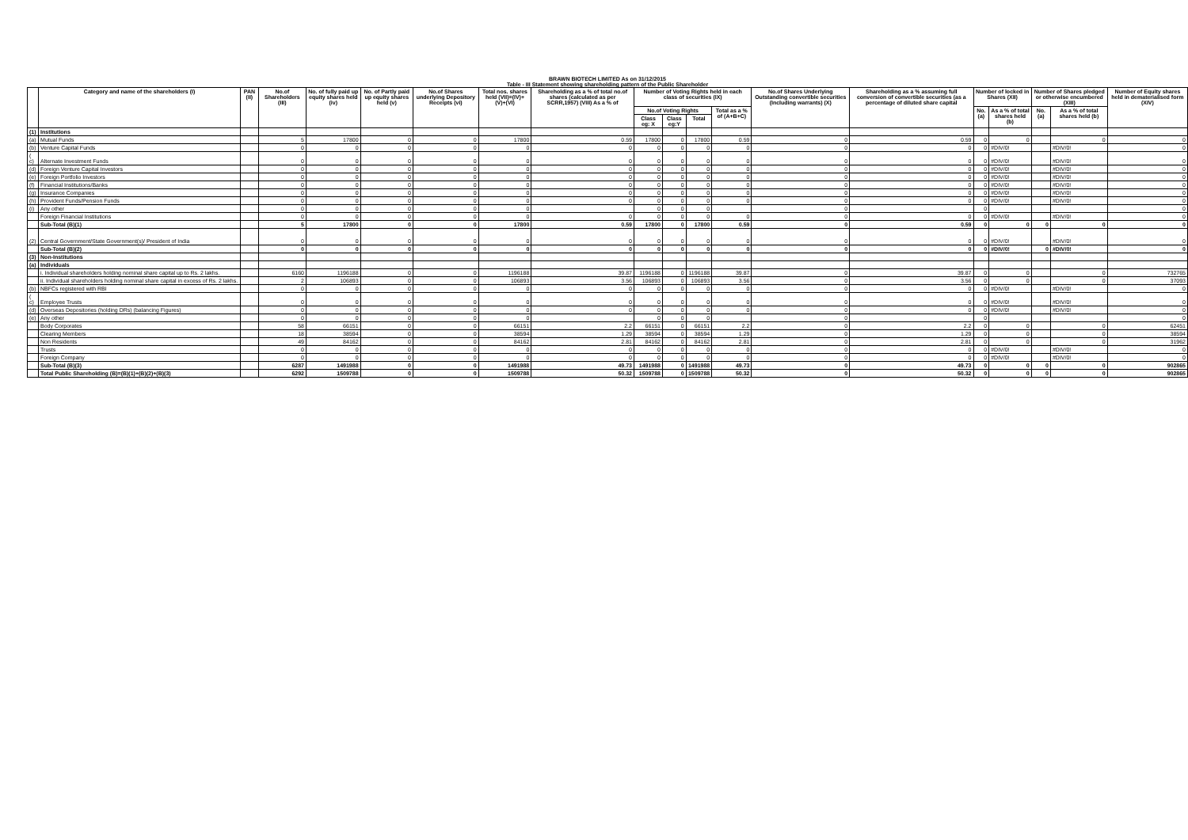BRAWN BIOTECH LIMITED As on 31/12/2015
Table - III Statement showing shareholding pattern of the Public Shareholder
| | Category and name of the shareholders (I) | PAN (II) | No.of Shareholders (III) | No. of fully paid up equity shares held (iv) | No. of Partly paid up equity shares held (v) | No.of Shares underlying Depository Receipts (vi) | Total nos. shares held (VII)=(IV)+(V)+(VI) | Shareholding as a % of total no.of shares (calculated as per SCRR,1957) (VIII) As a % of | Number of Voting Rights held in each class of securities (IX) | | | | No.of Shares Underlying Outstanding convertible securities (Including warrants) (X) | Shareholding as a % assuming full conversion of convertible securities (as a percentage of diluted share capital | Number of locked in Shares (XII) | | Number of Shares pledged or otherwise encumbered (XIII) | | Number of Equity shares held in dematerialised form (XIV) |
| --- | --- | --- | --- | --- | --- | --- | --- | --- | --- | --- | --- | --- | --- | --- | --- | --- | --- | --- | --- |
| | | | | | | | | | No.of Voting Rights | | | Total as a % of (A+B+C) | | | No. (a) | As a % of total shares held (b) | No. (a) | As a % of total shares held (b) | |
| | | | | | | | | | Class eg: X | Class eg:Y | Total | | | | | | | | |
| (1) | Institutions | | | | | | | | | | | | | | | | | | |
| (a) | Mutual Funds | | 5 | 17800 | 0 | 0 | 17800 | 0.59 | 17800 | 0 | 17800 | 0.59 | 0 | 0.59 | 0 | 0 | | 0 | 0 |
| (b) | Venture Capital Funds | | 0 | 0 | 0 | 0 | 0 | 0 | 0 | 0 | 0 | 0 | 0 | 0 | 0 | #DIV/0! | | #DIV/0! | 0 |
| ( c) | Alternate Investment Funds | | 0 | 0 | 0 | 0 | 0 | 0 | 0 | 0 | 0 | 0 | 0 | 0 | 0 | #DIV/0! | | #DIV/0! | 0 |
| (d) | Foreign Venture Capital Investors | | 0 | 0 | 0 | 0 | 0 | 0 | 0 | 0 | 0 | 0 | 0 | 0 | 0 | #DIV/0! | | #DIV/0! | 0 |
| (e) | Foreign Portfolio Investors | | 0 | 0 | 0 | 0 | 0 | 0 | 0 | 0 | 0 | 0 | 0 | 0 | 0 | #DIV/0! | | #DIV/0! | 0 |
| (f) | Financial Institutions/Banks | | 0 | 0 | 0 | 0 | 0 | 0 | 0 | 0 | 0 | 0 | 0 | 0 | 0 | #DIV/0! | | #DIV/0! | 0 |
| (g) | Insurance Companies | | 0 | 0 | 0 | 0 | 0 | 0 | 0 | 0 | 0 | 0 | 0 | 0 | 0 | #DIV/0! | | #DIV/0! | 0 |
| (h) | Provident Funds/Pension Funds | | 0 | 0 | 0 | 0 | 0 | 0 | 0 | 0 | 0 | 0 | 0 | 0 | 0 | #DIV/0! | | #DIV/0! | 0 |
| (i) | Any other | | 0 | 0 | 0 | 0 | 0 | | 0 | 0 | 0 | | 0 | | 0 | | | | 0 |
| | Foreign Financial Institutions | | 0 | 0 | 0 | 0 | 0 | 0 | 0 | 0 | 0 | 0 | 0 | 0 | 0 | #DIV/0! | | #DIV/0! | 0 |
| | Sub-Total (B)(1) | | 5 | 17800 | 0 | 0 | 17800 | 0.59 | 17800 | 0 | 17800 | 0.59 | 0 | 0.59 | 0 | 0 | 0 | 0 | 0 |
| (2) | Central Government/State Government(s)/ President of India | | 0 | 0 | 0 | 0 | 0 | 0 | 0 | 0 | 0 | 0 | 0 | 0 | 0 | #DIV/0! | | #DIV/0! | 0 |
| | Sub-Total (B)(2) | | 0 | 0 | 0 | 0 | 0 | 0 | 0 | 0 | 0 | 0 | 0 | 0 | 0 | #DIV/0! | 0 | #DIV/0! | 0 |
| (3) | Non-Institutions | | | | | | | | | | | | | | | | | | |
| (a) | Individuals | | | | | | | | | | | | | | | | | | |
| | i. Individual shareholders holding nominal share capital up to Rs. 2 lakhs. | | 6160 | 1196188 | 0 | 0 | 1196188 | 39.87 | 1196188 | 0 | 1196188 | 39.87 | 0 | 39.87 | 0 | 0 | | 0 | 732765 |
| | ii. Individual shareholders holding nominal share capital in excess of Rs. 2 lakhs. | | 2 | 106893 | 0 | 0 | 106893 | 3.56 | 106893 | 0 | 106893 | 3.56 | 0 | 3.56 | 0 | 0 | | 0 | 37093 |
| (b) | NBFCs registered with RBI | | 0 | 0 | 0 | 0 | 0 | 0 | 0 | 0 | 0 | 0 | 0 | 0 | 0 | #DIV/0! | | #DIV/0! | 0 |
| ( c) | Employee Trusts | | 0 | 0 | 0 | 0 | 0 | 0 | 0 | 0 | 0 | 0 | 0 | 0 | 0 | #DIV/0! | | #DIV/0! | 0 |
| (d) | Overseas Depositories (holding DRs) (balancing Figures) | | 0 | 0 | 0 | 0 | 0 | 0 | 0 | 0 | 0 | 0 | 0 | 0 | 0 | #DIV/0! | | #DIV/0! | 0 |
| (e) | Any other | | 0 | 0 | 0 | 0 | 0 | | 0 | 0 | 0 | | 0 | | 0 | | | | 0 |
| | Body Corporates | | 58 | 66151 | 0 | 0 | 66151 | 2.2 | 66151 | 0 | 66151 | 2.2 | 0 | 2.2 | 0 | 0 | | 0 | 62451 |
| | Clearing Members | | 18 | 38594 | 0 | 0 | 38594 | 1.29 | 38594 | 0 | 38594 | 1.29 | 0 | 1.29 | 0 | 0 | | 0 | 38594 |
| | Non Residents | | 49 | 84162 | 0 | 0 | 84162 | 2.81 | 84162 | 0 | 84162 | 2.81 | 0 | 2.81 | 0 | 0 | | 0 | 31962 |
| | Trusts | | 0 | 0 | 0 | 0 | 0 | 0 | 0 | 0 | 0 | 0 | 0 | 0 | 0 | #DIV/0! | | #DIV/0! | 0 |
| | Foreign Company | | 0 | 0 | 0 | 0 | 0 | 0 | 0 | 0 | 0 | 0 | 0 | 0 | 0 | #DIV/0! | | #DIV/0! | 0 |
| | Sub-Total (B)(3) | | 6287 | 1491988 | 0 | 0 | 1491988 | 49.73 | 1491988 | 0 | 1491988 | 49.73 | 0 | 49.73 | 0 | 0 | 0 | 0 | 902865 |
| | Total Public Shareholding (B)=(B)(1)+(B)(2)+(B)(3) | | 6292 | 1509788 | 0 | 0 | 1509788 | 50.32 | 1509788 | 0 | 1509788 | 50.32 | 0 | 50.32 | 0 | 0 | 0 | 0 | 902865 |